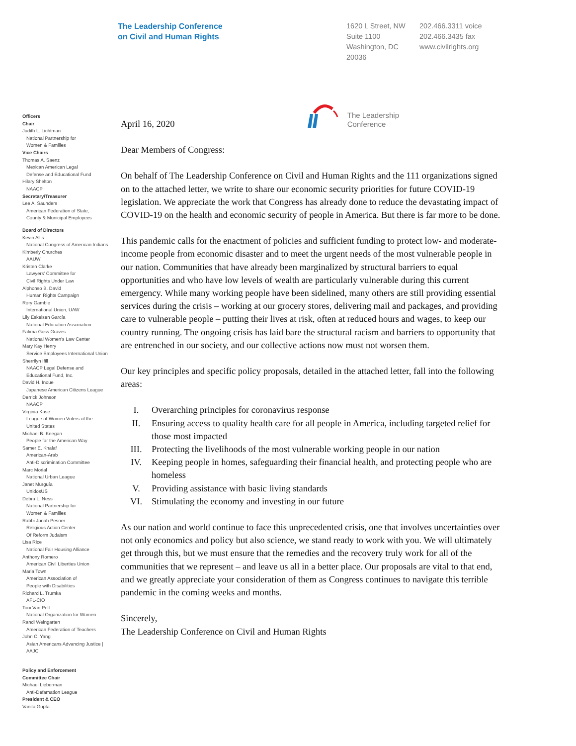The Leadership Conference
on Civil and Human Rights
1620 L Street, NW
Suite 1100
Washington, DC
20036
202.466.3311 voice
202.466.3435 fax
www.civilrights.org
Officers
Chair
Judith L. Lichtman
National Partnership for
Women & Families
Vice Chairs
Thomas A. Saenz
Mexican American Legal
Defense and Educational Fund
Hilary Shelton
NAACP
Secretary/Treasurer
Lee A. Saunders
American Federation of State,
County & Municipal Employees
Board of Directors
Kevin Allis
National Congress of American Indians
Kimberly Churches
AAUW
Kristen Clarke
Lawyers' Committee for
Civil Rights Under Law
Alphonso B. David
Human Rights Campaign
Rory Gamble
International Union, UAW
Lily Eskelsen García
National Education Association
Fatima Goss Graves
National Women's Law Center
Mary Kay Henry
Service Employees International Union
Sherrilyn Ifill
NAACP Legal Defense and
Educational Fund, Inc.
David H. Inoue
Japanese American Citizens League
Derrick Johnson
NAACP
Virginia Kase
League of Women Voters of the
United States
Michael B. Keegan
People for the American Way
Samer E. Khalaf
American-Arab
Anti-Discrimination Committee
Marc Morial
National Urban League
Janet Murguía
UnidosUS
Debra L. Ness
National Partnership for
Women & Families
Rabbi Jonah Pesner
Religious Action Center
Of Reform Judaism
Lisa Rice
National Fair Housing Alliance
Anthony Romero
American Civil Liberties Union
Maria Town
American Association of
People with Disabilities
Richard L. Trumka
AFL-CIO
Toni Van Pelt
National Organization for Women
Randi Weingarten
American Federation of Teachers
John C. Yang
Asian Americans Advancing Justice |
AAJC
Policy and Enforcement
Committee Chair
Michael Lieberman
Anti-Defamation League
President & CEO
Vanita Gupta
April 16, 2020 The Leadership
Conference
Dear Members of Congress:
On behalf of The Leadership Conference on Civil and Human Rights and the 111 organizations signed on to the attached letter, we write to share our economic security priorities for future COVID-19 legislation. We appreciate the work that Congress has already done to reduce the devastating impact of COVID-19 on the health and economic security of people in America. But there is far more to be done.
This pandemic calls for the enactment of policies and sufficient funding to protect low- and moderate-income people from economic disaster and to meet the urgent needs of the most vulnerable people in our nation. Communities that have already been marginalized by structural barriers to equal opportunities and who have low levels of wealth are particularly vulnerable during this current emergency. While many working people have been sidelined, many others are still providing essential services during the crisis – working at our grocery stores, delivering mail and packages, and providing care to vulnerable people – putting their lives at risk, often at reduced hours and wages, to keep our country running. The ongoing crisis has laid bare the structural racism and barriers to opportunity that are entrenched in our society, and our collective actions now must not worsen them.
Our key principles and specific policy proposals, detailed in the attached letter, fall into the following areas:
I. Overarching principles for coronavirus response
II. Ensuring access to quality health care for all people in America, including targeted relief for those most impacted
III. Protecting the livelihoods of the most vulnerable working people in our nation
IV. Keeping people in homes, safeguarding their financial health, and protecting people who are homeless
V. Providing assistance with basic living standards
VI. Stimulating the economy and investing in our future
As our nation and world continue to face this unprecedented crisis, one that involves uncertainties over not only economics and policy but also science, we stand ready to work with you. We will ultimately get through this, but we must ensure that the remedies and the recovery truly work for all of the communities that we represent – and leave us all in a better place. Our proposals are vital to that end, and we greatly appreciate your consideration of them as Congress continues to navigate this terrible pandemic in the coming weeks and months.
Sincerely,
The Leadership Conference on Civil and Human Rights